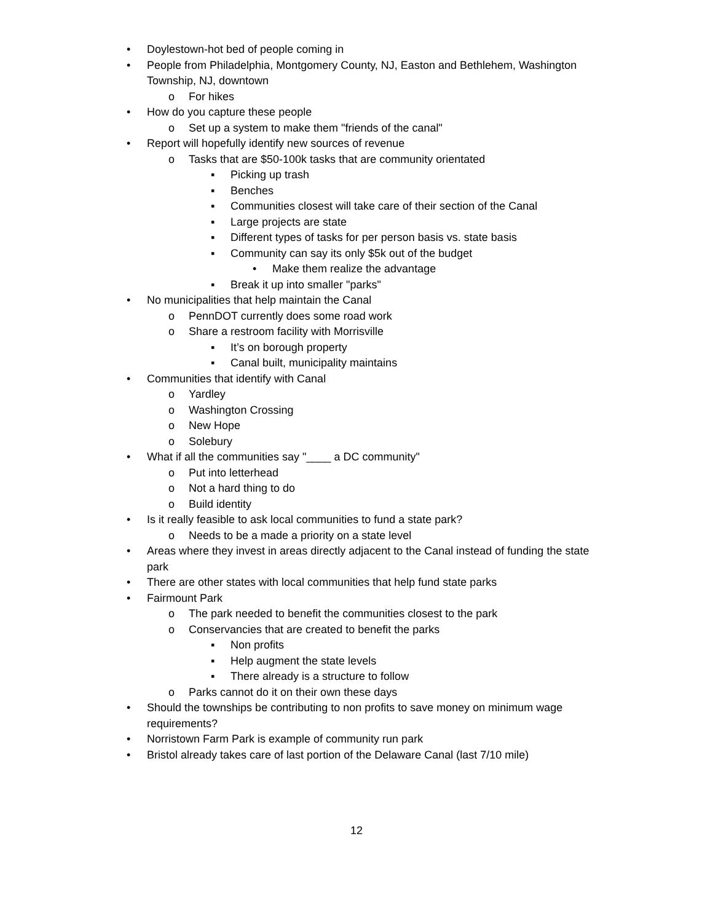• Doylestown-hot bed of people coming in
• People from Philadelphia, Montgomery County, NJ, Easton and Bethlehem, Washington Township, NJ, downtown
o For hikes
• How do you capture these people
o Set up a system to make them "friends of the canal"
• Report will hopefully identify new sources of revenue
o Tasks that are $50-100k tasks that are community orientated
▪ Picking up trash
▪ Benches
▪ Communities closest will take care of their section of the Canal
▪ Large projects are state
▪ Different types of tasks for per person basis vs. state basis
▪ Community can say its only $5k out of the budget
• Make them realize the advantage
▪ Break it up into smaller "parks"
• No municipalities that help maintain the Canal
o PennDOT currently does some road work
o Share a restroom facility with Morrisville
▪ It’s on borough property
▪ Canal built, municipality maintains
• Communities that identify with Canal
o Yardley
o Washington Crossing
o New Hope
o Solebury
• What if all the communities say "____ a DC community"
o Put into letterhead
o Not a hard thing to do
o Build identity
• Is it really feasible to ask local communities to fund a state park?
o Needs to be a made a priority on a state level
• Areas where they invest in areas directly adjacent to the Canal instead of funding the state park
• There are other states with local communities that help fund state parks
• Fairmount Park
o The park needed to benefit the communities closest to the park
o Conservancies that are created to benefit the parks
▪ Non profits
▪ Help augment the state levels
▪ There already is a structure to follow
o Parks cannot do it on their own these days
• Should the townships be contributing to non profits to save money on minimum wage requirements?
• Norristown Farm Park is example of community run park
• Bristol already takes care of last portion of the Delaware Canal (last 7/10 mile)
12